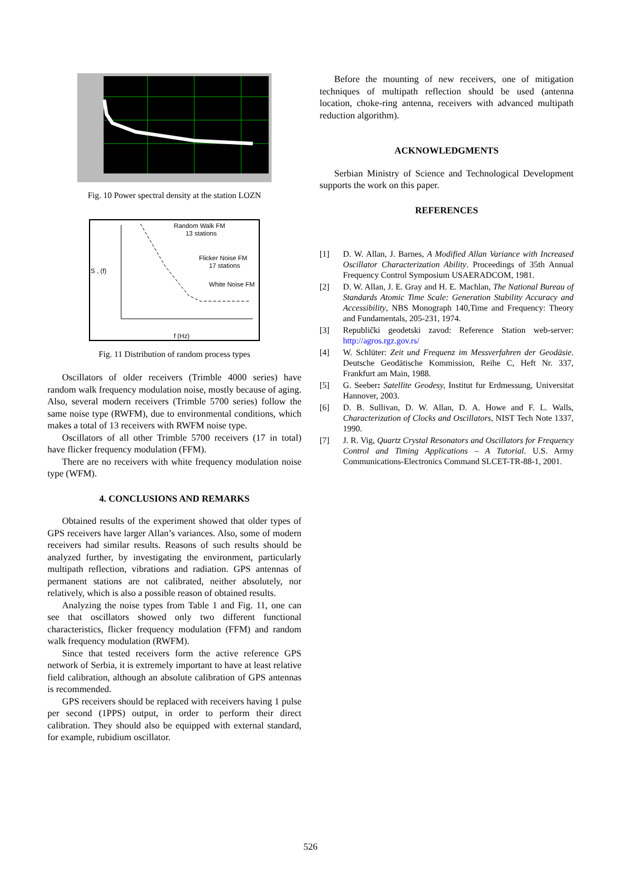Fig. 10 Power spectral density at the station LOZN
Random Walk FM
13 stations
Flicker Noise FM
17 stations
White Noise FM
S , (f)
f (Hz)
Fig. 11 Distribution of random process types
Oscillators of older receivers (Trimble 4000 series) have random walk frequency modulation noise, mostly because of aging. Also, several modern receivers (Trimble 5700 series) follow the same noise type (RWFM), due to environmental conditions, which makes a total of 13 receivers with RWFM noise type.
Oscillators of all other Trimble 5700 receivers (17 in total) have flicker frequency modulation (FFM).
There are no receivers with white frequency modulation noise type (WFM).
4. CONCLUSIONS AND REMARKS
Obtained results of the experiment showed that older types of GPS receivers have larger Allan’s variances. Also, some of modern receivers had similar results. Reasons of such results should be analyzed further, by investigating the environment, particularly multipath reflection, vibrations and radiation. GPS antennas of permanent stations are not calibrated, neither absolutely, nor relatively, which is also a possible reason of obtained results.
Analyzing the noise types from Table 1 and Fig. 11, one can see that oscillators showed only two different functional characteristics, flicker frequency modulation (FFM) and random walk frequency modulation (RWFM).
Since that tested receivers form the active reference GPS network of Serbia, it is extremely important to have at least relative field calibration, although an absolute calibration of GPS antennas is recommended.
GPS receivers should be replaced with receivers having 1 pulse per second (1PPS) output, in order to perform their direct calibration. They should also be equipped with external standard, for example, rubidium oscillator.
Before the mounting of new receivers, one of mitigation techniques of multipath reflection should be used (antenna location, choke-ring antenna, receivers with advanced multipath reduction algorithm).
ACKNOWLEDGMENTS
Serbian Ministry of Science and Technological Development supports the work on this paper.
REFERENCES
[1] D. W. Allan, J. Barnes, A Modified Allan Variance with Increased Oscillator Characterization Ability. Proceedings of 35th Annual Frequency Control Symposium USAERADCOM, 1981.
[2] D. W. Allan, J. E. Gray and H. E. Machlan, The National Bureau of Standards Atomic Time Scale: Generation Stability Accuracy and Accessibility, NBS Monograph 140,Time and Frequency: Theory and Fundamentals, 205-231, 1974.
[3] Republički geodetski zavod: Reference Station web-server: http://agros.rgz.gov.rs/
[4] W. Schlüter: Zeit und Frequenz im Messverfahren der Geodäsie. Deutsche Geodätische Kommission, Reihe C, Heft Nr. 337, Frankfurt am Main, 1988.
[5] G. Seeber: Satellite Geodesy, Institut fur Erdmessung, Universitat Hannover, 2003.
[6] D. B. Sullivan, D. W. Allan, D. A. Howe and F. L. Walls, Characterization of Clocks and Oscillators, NIST Tech Note 1337, 1990.
[7] J. R. Vig, Quartz Crystal Resonators and Oscillators for Frequency Control and Timing Applications – A Tutorial. U.S. Army Communications-Electronics Command SLCET-TR-88-1, 2001.
526